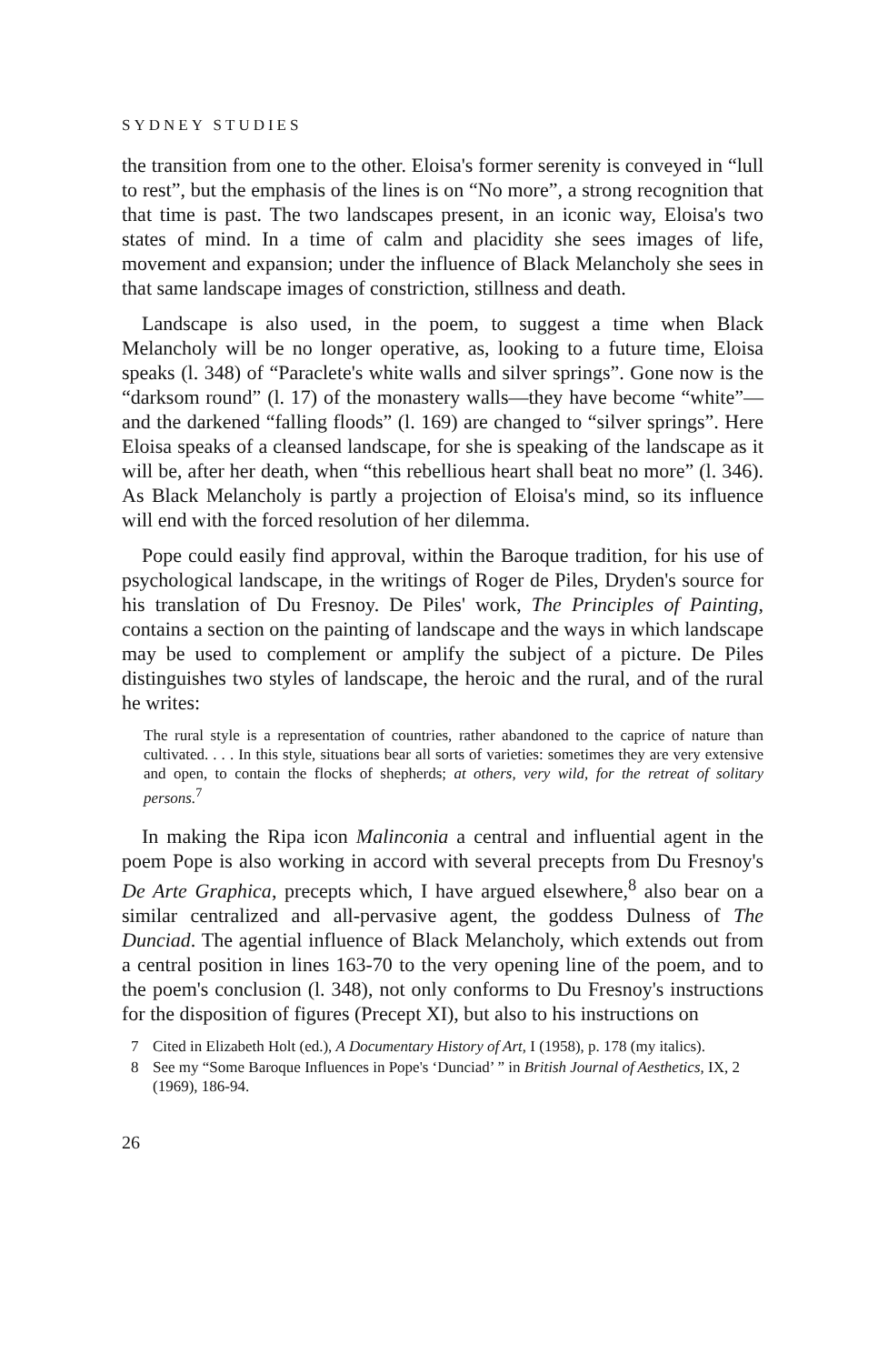SYDNEY STUDIES
the transition from one to the other. Eloisa's former serenity is conveyed in “lull to rest”, but the emphasis of the lines is on “No more”, a strong recognition that that time is past. The two landscapes present, in an iconic way, Eloisa's two states of mind. In a time of calm and placidity she sees images of life, movement and expansion; under the influence of Black Melancholy she sees in that same landscape images of constriction, stillness and death.
Landscape is also used, in the poem, to suggest a time when Black Melancholy will be no longer operative, as, looking to a future time, Eloisa speaks (l. 348) of “Paraclete's white walls and silver springs”. Gone now is the “darksom round” (l. 17) of the monastery walls—they have become “white”—and the darkened “falling floods” (l. 169) are changed to “silver springs”. Here Eloisa speaks of a cleansed landscape, for she is speaking of the landscape as it will be, after her death, when “this rebellious heart shall beat no more” (l. 346). As Black Melancholy is partly a projection of Eloisa's mind, so its influence will end with the forced resolution of her dilemma.
Pope could easily find approval, within the Baroque tradition, for his use of psychological landscape, in the writings of Roger de Piles, Dryden's source for his translation of Du Fresnoy. De Piles' work, The Principles of Painting, contains a section on the painting of landscape and the ways in which landscape may be used to complement or amplify the subject of a picture. De Piles distinguishes two styles of landscape, the heroic and the rural, and of the rural he writes:
The rural style is a representation of countries, rather abandoned to the caprice of nature than cultivated. . . . In this style, situations bear all sorts of varieties: sometimes they are very extensive and open, to contain the flocks of shepherds; at others, very wild, for the retreat of solitary persons.<sup>7</sup>
In making the Ripa icon Malinconia a central and influential agent in the poem Pope is also working in accord with several precepts from Du Fresnoy's De Arte Graphica, precepts which, I have argued elsewhere,<sup>8</sup> also bear on a similar centralized and all-pervasive agent, the goddess Dulness of The Dunciad. The agential influence of Black Melancholy, which extends out from a central position in lines 163-70 to the very opening line of the poem, and to the poem's conclusion (l. 348), not only conforms to Du Fresnoy's instructions for the disposition of figures (Precept XI), but also to his instructions on
7 Cited in Elizabeth Holt (ed.), A Documentary History of Art, I (1958), p. 178 (my italics).
8 See my “Some Baroque Influences in Pope's ‘Dunciad’ ” in British Journal of Aesthetics, IX, 2 (1969), 186-94.
26